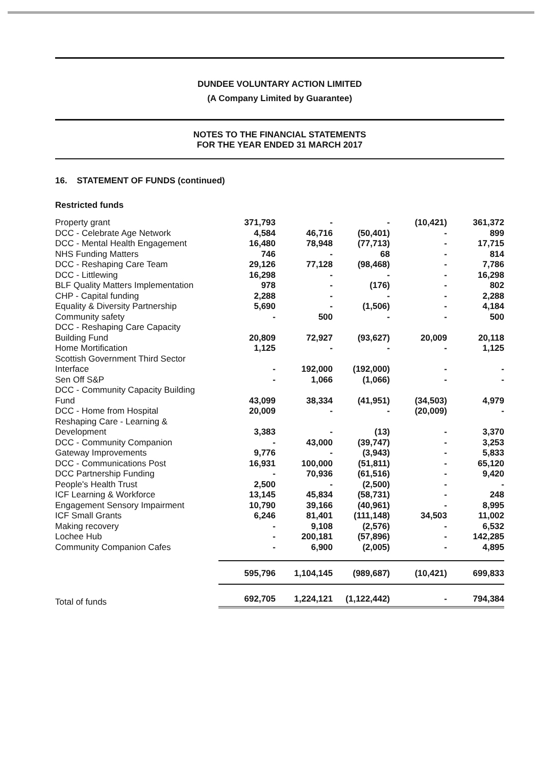DUNDEE VOLUNTARY ACTION LIMITED
(A Company Limited by Guarantee)
NOTES TO THE FINANCIAL STATEMENTS
FOR THE YEAR ENDED 31 MARCH 2017
16. STATEMENT OF FUNDS (continued)
Restricted funds
| Property grant | 371,793 | - | - | (10,421) | 361,372 |
| DCC - Celebrate Age Network | 4,584 | 46,716 | (50,401) | - | 899 |
| DCC - Mental Health Engagement | 16,480 | 78,948 | (77,713) | - | 17,715 |
| NHS Funding Matters | 746 | - | 68 | - | 814 |
| DCC - Reshaping Care Team | 29,126 | 77,128 | (98,468) | - | 7,786 |
| DCC - Littlewing | 16,298 | - | - | - | 16,298 |
| BLF Quality Matters Implementation | 978 | - | (176) | - | 802 |
| CHP - Capital funding | 2,288 | - | - | - | 2,288 |
| Equality & Diversity Partnership | 5,690 | - | (1,506) | - | 4,184 |
| Community safety | - | 500 | - | - | 500 |
| DCC - Reshaping Care Capacity Building Fund | 20,809 | 72,927 | (93,627) | 20,009 | 20,118 |
| Home Mortification | 1,125 | - | - | - | 1,125 |
| Scottish Government Third Sector Interface | - | 192,000 | (192,000) | - | - |
| Sen Off S&P | - | 1,066 | (1,066) | - | - |
| DCC - Community Capacity Building Fund | 43,099 | 38,334 | (41,951) | (34,503) | 4,979 |
| DCC - Home from Hospital | 20,009 | - | - | (20,009) | - |
| Reshaping Care - Learning & Development | 3,383 | - | (13) | - | 3,370 |
| DCC - Community Companion | - | 43,000 | (39,747) | - | 3,253 |
| Gateway Improvements | 9,776 | - | (3,943) | - | 5,833 |
| DCC - Communications Post | 16,931 | 100,000 | (51,811) | - | 65,120 |
| DCC Partnership Funding | - | 70,936 | (61,516) | - | 9,420 |
| People's Health Trust | 2,500 | - | (2,500) | - | - |
| ICF Learning & Workforce | 13,145 | 45,834 | (58,731) | - | 248 |
| Engagement Sensory Impairment | 10,790 | 39,166 | (40,961) | - | 8,995 |
| ICF Small Grants | 6,246 | 81,401 | (111,148) | 34,503 | 11,002 |
| Making recovery | - | 9,108 | (2,576) | - | 6,532 |
| Lochee Hub | - | 200,181 | (57,896) | - | 142,285 |
| Community Companion Cafes | - | 6,900 | (2,005) | - | 4,895 |
| | 595,796 | 1,104,145 | (989,687) | (10,421) | 699,833 |
| Total of funds | 692,705 | 1,224,121 | (1,122,442) | - | 794,384 |